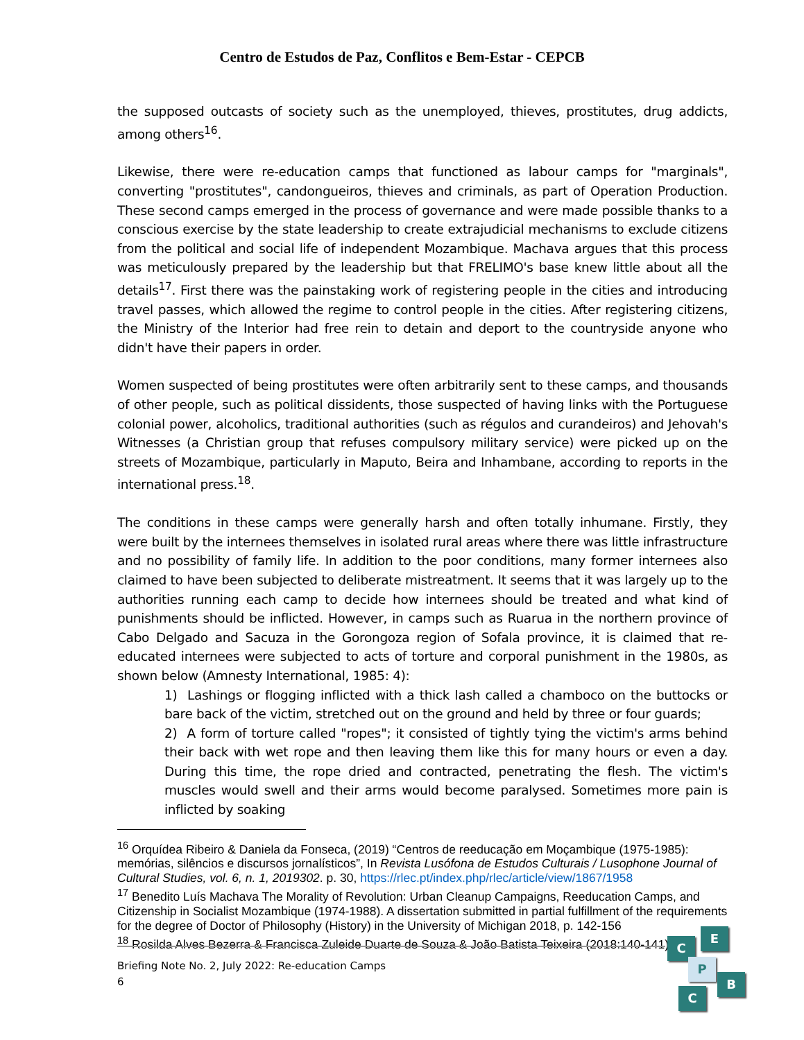Centro de Estudos de Paz, Conflitos e Bem-Estar - CEPCB
the supposed outcasts of society such as the unemployed, thieves, prostitutes, drug addicts, among others<sup>16</sup>.
Likewise, there were re-education camps that functioned as labour camps for "marginals", converting "prostitutes", candongueiros, thieves and criminals, as part of Operation Production. These second camps emerged in the process of governance and were made possible thanks to a conscious exercise by the state leadership to create extrajudicial mechanisms to exclude citizens from the political and social life of independent Mozambique. Machava argues that this process was meticulously prepared by the leadership but that FRELIMO's base knew little about all the details<sup>17</sup>. First there was the painstaking work of registering people in the cities and introducing travel passes, which allowed the regime to control people in the cities. After registering citizens, the Ministry of the Interior had free rein to detain and deport to the countryside anyone who didn't have their papers in order.
Women suspected of being prostitutes were often arbitrarily sent to these camps, and thousands of other people, such as political dissidents, those suspected of having links with the Portuguese colonial power, alcoholics, traditional authorities (such as régulos and curandeiros) and Jehovah's Witnesses (a Christian group that refuses compulsory military service) were picked up on the streets of Mozambique, particularly in Maputo, Beira and Inhambane, according to reports in the international press.<sup>18</sup>.
The conditions in these camps were generally harsh and often totally inhumane. Firstly, they were built by the internees themselves in isolated rural areas where there was little infrastructure and no possibility of family life. In addition to the poor conditions, many former internees also claimed to have been subjected to deliberate mistreatment. It seems that it was largely up to the authorities running each camp to decide how internees should be treated and what kind of punishments should be inflicted. However, in camps such as Ruarua in the northern province of Cabo Delgado and Sacuza in the Gorongoza region of Sofala province, it is claimed that re-educated internees were subjected to acts of torture and corporal punishment in the 1980s, as shown below (Amnesty International, 1985: 4):
1) Lashings or flogging inflicted with a thick lash called a chamboco on the buttocks or bare back of the victim, stretched out on the ground and held by three or four guards;
2) A form of torture called "ropes"; it consisted of tightly tying the victim's arms behind their back with wet rope and then leaving them like this for many hours or even a day. During this time, the rope dried and contracted, penetrating the flesh. The victim's muscles would swell and their arms would become paralysed. Sometimes more pain is inflicted by soaking
<sup>16</sup> Orquídea Ribeiro & Daniela da Fonseca, (2019) “Centros de reeducação em Moçambique (1975-1985): memórias, silêncios e discursos jornalísticos”, In Revista Lusófona de Estudos Culturais / Lusophone Journal of Cultural Studies, vol. 6, n. 1, 2019302. p. 30, https://rlec.pt/index.php/rlec/article/view/1867/1958
<sup>17</sup> Benedito Luís Machava The Morality of Revolution: Urban Cleanup Campaigns, Reeducation Camps, and Citizenship in Socialist Mozambique (1974-1988). A dissertation submitted in partial fulfillment of the requirements for the degree of Doctor of Philosophy (History) in the University of Michigan 2018, p. 142-156
<sup>18</sup> Rosilda Alves Bezerra & Francisca Zuleide Duarte de Souza & João Batista Teixeira (2018:140-141)
Briefing Note No. 2, July 2022: Re-education Camps
6
C
E
P
B
C